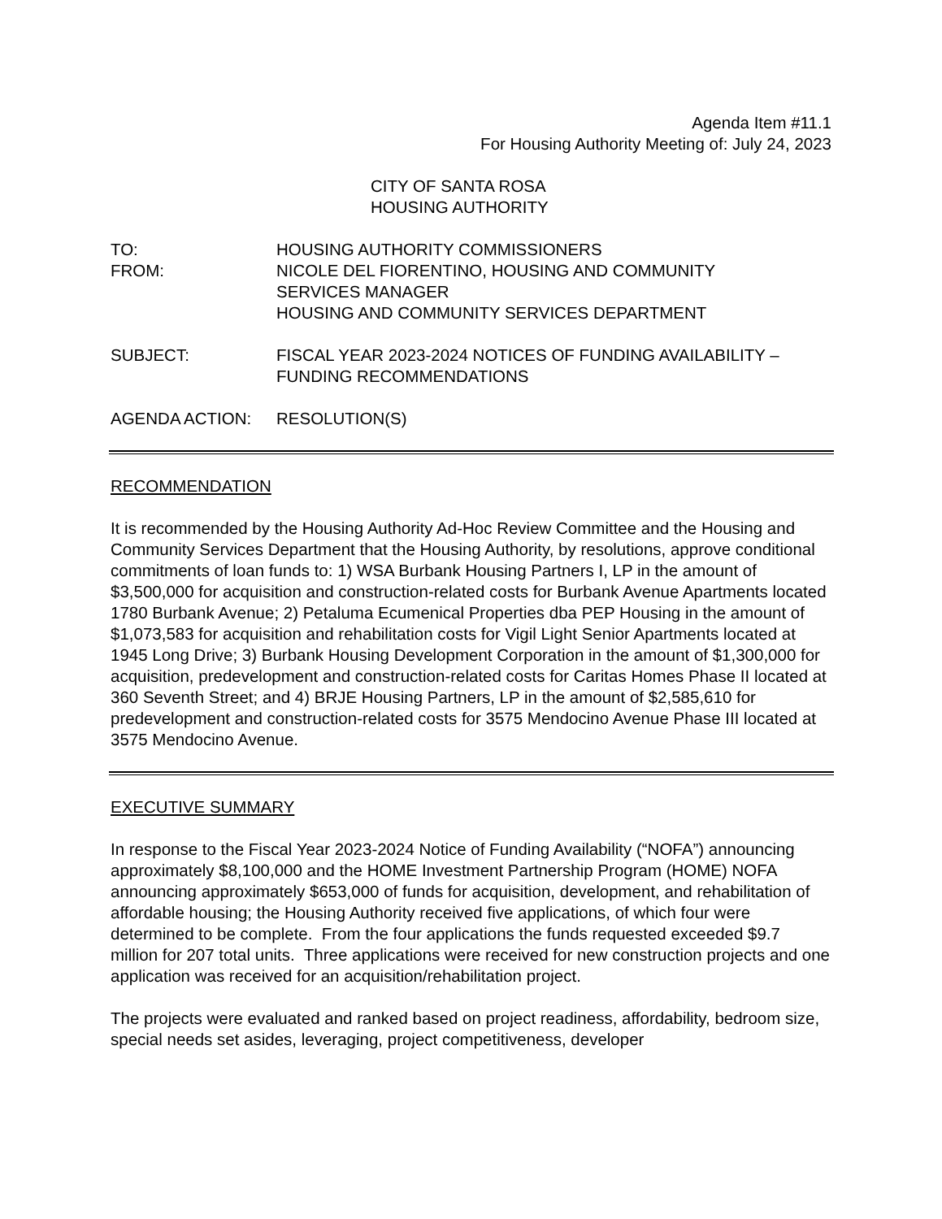Agenda Item #11.1
For Housing Authority Meeting of: July 24, 2023
CITY OF SANTA ROSA
HOUSING AUTHORITY
| TO: | HOUSING AUTHORITY COMMISSIONERS |
| FROM: | NICOLE DEL FIORENTINO, HOUSING AND COMMUNITY SERVICES MANAGER HOUSING AND COMMUNITY SERVICES DEPARTMENT |
| SUBJECT: | FISCAL YEAR 2023-2024 NOTICES OF FUNDING AVAILABILITY – FUNDING RECOMMENDATIONS |
| AGENDA ACTION: | RESOLUTION(S) |
RECOMMENDATION
It is recommended by the Housing Authority Ad-Hoc Review Committee and the Housing and Community Services Department that the Housing Authority, by resolutions, approve conditional commitments of loan funds to: 1) WSA Burbank Housing Partners I, LP in the amount of $3,500,000 for acquisition and construction-related costs for Burbank Avenue Apartments located 1780 Burbank Avenue; 2) Petaluma Ecumenical Properties dba PEP Housing in the amount of $1,073,583 for acquisition and rehabilitation costs for Vigil Light Senior Apartments located at 1945 Long Drive; 3) Burbank Housing Development Corporation in the amount of $1,300,000 for acquisition, predevelopment and construction-related costs for Caritas Homes Phase II located at 360 Seventh Street; and 4) BRJE Housing Partners, LP in the amount of $2,585,610 for predevelopment and construction-related costs for 3575 Mendocino Avenue Phase III located at 3575 Mendocino Avenue.
EXECUTIVE SUMMARY
In response to the Fiscal Year 2023-2024 Notice of Funding Availability (“NOFA”) announcing approximately $8,100,000 and the HOME Investment Partnership Program (HOME) NOFA announcing approximately $653,000 of funds for acquisition, development, and rehabilitation of affordable housing; the Housing Authority received five applications, of which four were determined to be complete. From the four applications the funds requested exceeded $9.7 million for 207 total units. Three applications were received for new construction projects and one application was received for an acquisition/rehabilitation project.
The projects were evaluated and ranked based on project readiness, affordability, bedroom size, special needs set asides, leveraging, project competitiveness, developer